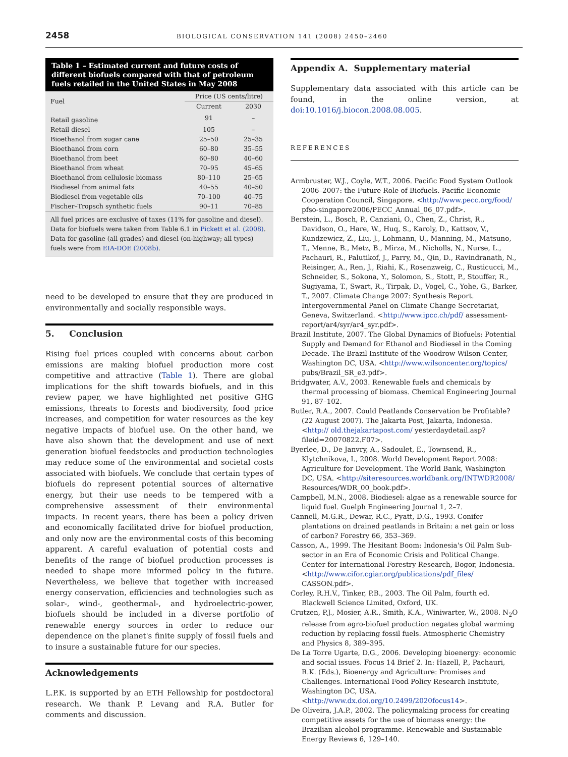2458 BIOLOGICAL CONSERVATION 141 (2008) 2450–2460
Table 1 – Estimated current and future costs of different biofuels compared with that of petroleum fuels retailed in the United States in May 2008
| Fuel | Price (US cents/litre) | |
| --- | --- | --- |
| | Current | 2030 |
| Retail gasoline | 91 | – |
| Retail diesel | 105 | – |
| Bioethanol from sugar cane | 25–50 | 25–35 |
| Bioethanol from corn | 60–80 | 35–55 |
| Bioethanol from beet | 60–80 | 40–60 |
| Bioethanol from wheat | 70–95 | 45–65 |
| Bioethanol from cellulosic biomass | 80–110 | 25–65 |
| Biodiesel from animal fats | 40–55 | 40–50 |
| Biodiesel from vegetable oils | 70–100 | 40–75 |
| Fischer–Tropsch synthetic fuels | 90–11 | 70–85 |
All fuel prices are exclusive of taxes (11% for gasoline and diesel). Data for biofuels were taken from Table 6.1 in Pickett et al. (2008). Data for gasoline (all grades) and diesel (on-highway; all types) fuels were from EIA-DOE (2008b).
need to be developed to ensure that they are produced in environmentally and socially responsible ways.
5. Conclusion
Rising fuel prices coupled with concerns about carbon emissions are making biofuel production more cost competitive and attractive (Table 1). There are global implications for the shift towards biofuels, and in this review paper, we have highlighted net positive GHG emissions, threats to forests and biodiversity, food price increases, and competition for water resources as the key negative impacts of biofuel use. On the other hand, we have also shown that the development and use of next generation biofuel feedstocks and production technologies may reduce some of the environmental and societal costs associated with biofuels. We conclude that certain types of biofuels do represent potential sources of alternative energy, but their use needs to be tempered with a comprehensive assessment of their environmental impacts. In recent years, there has been a policy driven and economically facilitated drive for biofuel production, and only now are the environmental costs of this becoming apparent. A careful evaluation of potential costs and benefits of the range of biofuel production processes is needed to shape more informed policy in the future. Nevertheless, we believe that together with increased energy conservation, efficiencies and technologies such as solar-, wind-, geothermal-, and hydroelectric-power, biofuels should be included in a diverse portfolio of renewable energy sources in order to reduce our dependence on the planet's finite supply of fossil fuels and to insure a sustainable future for our species.
Acknowledgements
L.P.K. is supported by an ETH Fellowship for postdoctoral research. We thank P. Levang and R.A. Butler for comments and discussion.
Appendix A. Supplementary material
Supplementary data associated with this article can be found, in the online version, at doi:10.1016/j.biocon.2008.08.005.
REFERENCES
Armbruster, W.J., Coyle, W.T., 2006. Pacific Food System Outlook 2006–2007: the Future Role of Biofuels. Pacific Economic Cooperation Council, Singapore. <http://www.pecc.org/food/ pfso-singapore2006/PECC_Annual_06_07.pdf>.
Berstein, L., Bosch, P., Canziani, O., Chen, Z., Christ, R., Davidson, O., Hare, W., Huq, S., Karoly, D., Kattsov, V., Kundzewicz, Z., Liu, J., Lohmann, U., Manning, M., Matsuno, T., Menne, B., Metz, B., Mirza, M., Nicholls, N., Nurse, L., Pachauri, R., Palutikof, J., Parry, M., Qin, D., Ravindranath, N., Reisinger, A., Ren, J., Riahi, K., Rosenzweig, C., Rusticucci, M., Schneider, S., Sokona, Y., Solomon, S., Stott, P., Stouffer, R., Sugiyama, T., Swart, R., Tirpak, D., Vogel, C., Yohe, G., Barker, T., 2007. Climate Change 2007: Synthesis Report. Intergovernmental Panel on Climate Change Secretariat, Geneva, Switzerland. <http://www.ipcc.ch/pdf/ assessment-report/ar4/syr/ar4_syr.pdf>.
Brazil Institute, 2007. The Global Dynamics of Biofuels: Potential Supply and Demand for Ethanol and Biodiesel in the Coming Decade. The Brazil Institute of the Woodrow Wilson Center, Washington DC, USA. <http://www.wilsoncenter.org/topics/ pubs/Brazil_SR_e3.pdf>.
Bridgwater, A.V., 2003. Renewable fuels and chemicals by thermal processing of biomass. Chemical Engineering Journal 91, 87–102.
Butler, R.A., 2007. Could Peatlands Conservation be Profitable? (22 August 2007). The Jakarta Post, Jakarta, Indonesia. <http:// old.thejakartapost.com/ yesterdaydetail.asp?fileid=20070822.F07>.
Byerlee, D., De Janvry, A., Sadoulet, E., Townsend, R., Klytchnikova, I., 2008. World Development Report 2008: Agriculture for Development. The World Bank, Washington DC, USA. <http://siteresources.worldbank.org/INTWDR2008/ Resources/WDR_00_book.pdf>.
Campbell, M.N., 2008. Biodiesel: algae as a renewable source for liquid fuel. Guelph Engineering Journal 1, 2–7.
Cannell, M.G.R., Dewar, R.C., Pyatt, D.G., 1993. Conifer plantations on drained peatlands in Britain: a net gain or loss of carbon? Forestry 66, 353–369.
Casson, A., 1999. The Hesitant Boom: Indonesia's Oil Palm Sub-sector in an Era of Economic Crisis and Political Change. Center for International Forestry Research, Bogor, Indonesia. <http://www.cifor.cgiar.org/publications/pdf_files/ CASSON.pdf>.
Corley, R.H.V., Tinker, P.B., 2003. The Oil Palm, fourth ed. Blackwell Science Limited, Oxford, UK.
Crutzen, P.J., Mosier, A.R., Smith, K.A., Winiwarter, W., 2008. N<sub>2</sub>O release from agro-biofuel production negates global warming reduction by replacing fossil fuels. Atmospheric Chemistry and Physics 8, 389–395.
De La Torre Ugarte, D.G., 2006. Developing bioenergy: economic and social issues. Focus 14 Brief 2. In: Hazell, P., Pachauri, R.K. (Eds.), Bioenergy and Agriculture: Promises and Challenges. International Food Policy Research Institute, Washington DC, USA. <http://www.dx.doi.org/10.2499/2020focus14>.
De Oliveira, J.A.P., 2002. The policymaking process for creating competitive assets for the use of biomass energy: the Brazilian alcohol programme. Renewable and Sustainable Energy Reviews 6, 129–140.